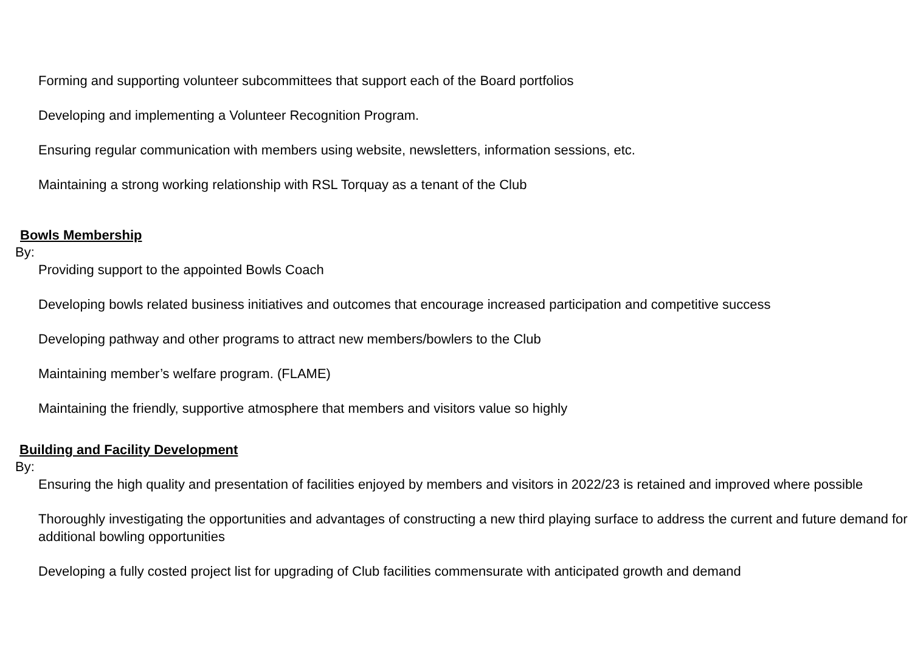Forming and supporting volunteer subcommittees that support each of the Board portfolios
Developing and implementing a Volunteer Recognition Program.
Ensuring regular communication with members using website, newsletters, information sessions, etc.
Maintaining a strong working relationship with RSL Torquay as a tenant of the Club
Bowls Membership
By:
Providing support to the appointed Bowls Coach
Developing bowls related business initiatives and outcomes that encourage increased participation and competitive success
Developing pathway and other programs to attract new members/bowlers to the Club
Maintaining member’s welfare program. (FLAME)
Maintaining the friendly, supportive atmosphere that members and visitors value so highly
Building and Facility Development
By:
Ensuring the high quality and presentation of facilities enjoyed by members and visitors in 2022/23 is retained and improved where possible
Thoroughly investigating the opportunities and advantages of constructing a new third playing surface to address the current and future demand for additional bowling opportunities
Developing a fully costed project list for upgrading of Club facilities commensurate with anticipated growth and demand